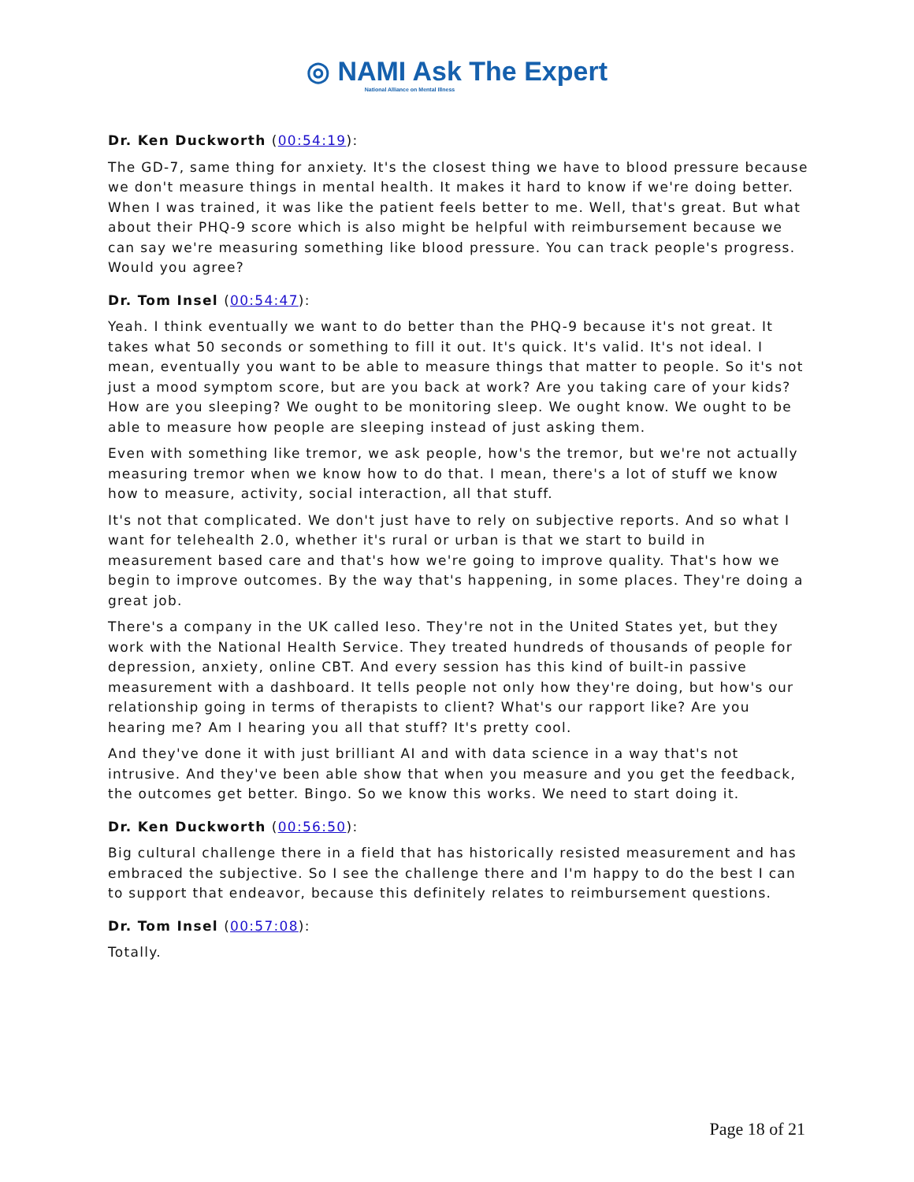◎ NAMI Ask The Expert
National Alliance on Mental Illness
Dr. Ken Duckworth (00:54:19):
The GD-7, same thing for anxiety. It's the closest thing we have to blood pressure because we don't measure things in mental health. It makes it hard to know if we're doing better. When I was trained, it was like the patient feels better to me. Well, that's great. But what about their PHQ-9 score which is also might be helpful with reimbursement because we can say we're measuring something like blood pressure. You can track people's progress. Would you agree?
Dr. Tom Insel (00:54:47):
Yeah. I think eventually we want to do better than the PHQ-9 because it's not great. It takes what 50 seconds or something to fill it out. It's quick. It's valid. It's not ideal. I mean, eventually you want to be able to measure things that matter to people. So it's not just a mood symptom score, but are you back at work? Are you taking care of your kids? How are you sleeping? We ought to be monitoring sleep. We ought know. We ought to be able to measure how people are sleeping instead of just asking them.
Even with something like tremor, we ask people, how's the tremor, but we're not actually measuring tremor when we know how to do that. I mean, there's a lot of stuff we know how to measure, activity, social interaction, all that stuff.
It's not that complicated. We don't just have to rely on subjective reports. And so what I want for telehealth 2.0, whether it's rural or urban is that we start to build in measurement based care and that's how we're going to improve quality. That's how we begin to improve outcomes. By the way that's happening, in some places. They're doing a great job.
There's a company in the UK called Ieso. They're not in the United States yet, but they work with the National Health Service. They treated hundreds of thousands of people for depression, anxiety, online CBT. And every session has this kind of built-in passive measurement with a dashboard. It tells people not only how they're doing, but how's our relationship going in terms of therapists to client? What's our rapport like? Are you hearing me? Am I hearing you all that stuff? It's pretty cool.
And they've done it with just brilliant AI and with data science in a way that's not intrusive. And they've been able show that when you measure and you get the feedback, the outcomes get better. Bingo. So we know this works. We need to start doing it.
Dr. Ken Duckworth (00:56:50):
Big cultural challenge there in a field that has historically resisted measurement and has embraced the subjective. So I see the challenge there and I'm happy to do the best I can to support that endeavor, because this definitely relates to reimbursement questions.
Dr. Tom Insel (00:57:08):
Totally.
Page 18 of 21